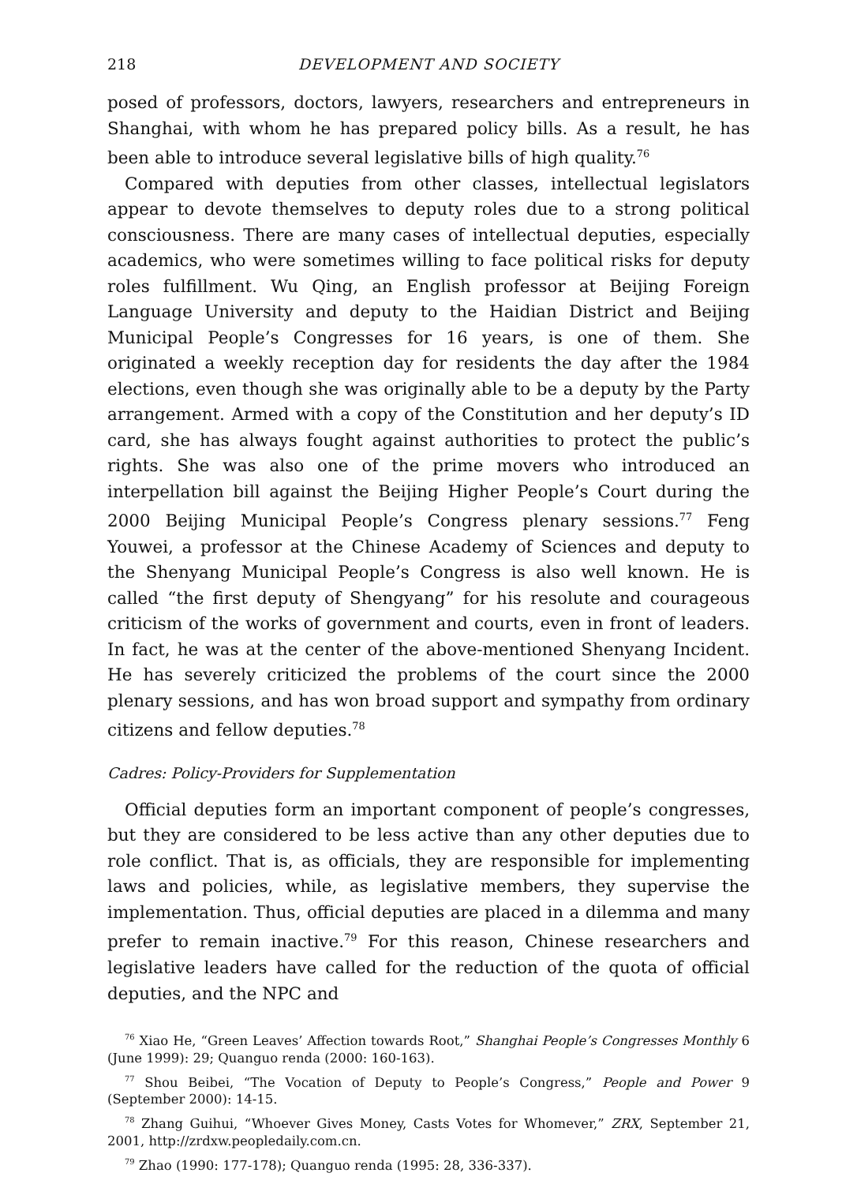218 DEVELOPMENT AND SOCIETY
posed of professors, doctors, lawyers, researchers and entrepreneurs in Shanghai, with whom he has prepared policy bills. As a result, he has been able to introduce several legislative bills of high quality.<sup>76</sup>
Compared with deputies from other classes, intellectual legislators appear to devote themselves to deputy roles due to a strong political consciousness. There are many cases of intellectual deputies, especially academics, who were sometimes willing to face political risks for deputy roles fulfillment. Wu Qing, an English professor at Beijing Foreign Language University and deputy to the Haidian District and Beijing Municipal People’s Congresses for 16 years, is one of them. She originated a weekly reception day for residents the day after the 1984 elections, even though she was originally able to be a deputy by the Party arrangement. Armed with a copy of the Constitution and her deputy’s ID card, she has always fought against authorities to protect the public’s rights. She was also one of the prime movers who introduced an interpellation bill against the Beijing Higher People’s Court during the 2000 Beijing Municipal People’s Congress plenary sessions.<sup>77</sup> Feng Youwei, a professor at the Chinese Academy of Sciences and deputy to the Shenyang Municipal People’s Congress is also well known. He is called “the first deputy of Shengyang” for his resolute and courageous criticism of the works of government and courts, even in front of leaders. In fact, he was at the center of the above-mentioned Shenyang Incident. He has severely criticized the problems of the court since the 2000 plenary sessions, and has won broad support and sympathy from ordinary citizens and fellow deputies.<sup>78</sup>
Cadres: Policy-Providers for Supplementation
Official deputies form an important component of people’s congresses, but they are considered to be less active than any other deputies due to role conflict. That is, as officials, they are responsible for implementing laws and policies, while, as legislative members, they supervise the implementation. Thus, official deputies are placed in a dilemma and many prefer to remain inactive.<sup>79</sup> For this reason, Chinese researchers and legislative leaders have called for the reduction of the quota of official deputies, and the NPC and
<sup>76</sup> Xiao He, “Green Leaves’ Affection towards Root,” Shanghai People’s Congresses Monthly 6 (June 1999): 29; Quanguo renda (2000: 160-163).
<sup>77</sup> Shou Beibei, “The Vocation of Deputy to People’s Congress,” People and Power 9 (September 2000): 14-15.
<sup>78</sup> Zhang Guihui, “Whoever Gives Money, Casts Votes for Whomever,” ZRX, September 21, 2001, http://zrdxw.peopledaily.com.cn.
<sup>79</sup> Zhao (1990: 177-178); Quanguo renda (1995: 28, 336-337).